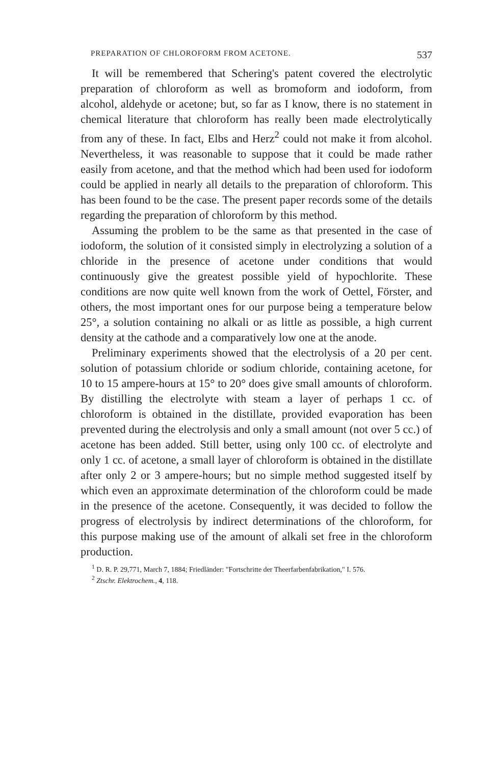PREPARATION OF CHLOROFORM FROM ACETONE. 537
It will be remembered that Schering's patent covered the electrolytic preparation of chloroform as well as bromoform and iodoform, from alcohol, aldehyde or acetone; but, so far as I know, there is no statement in chemical literature that chloroform has really been made electrolytically from any of these. In fact, Elbs and Herz<sup>2</sup> could not make it from alcohol. Nevertheless, it was reasonable to suppose that it could be made rather easily from acetone, and that the method which had been used for iodoform could be applied in nearly all details to the preparation of chloroform. This has been found to be the case. The present paper records some of the details regarding the preparation of chloroform by this method.
Assuming the problem to be the same as that presented in the case of iodoform, the solution of it consisted simply in electrolyzing a solution of a chloride in the presence of acetone under conditions that would continuously give the greatest possible yield of hypochlorite. These conditions are now quite well known from the work of Oettel, Förster, and others, the most important ones for our purpose being a temperature below 25°, a solution containing no alkali or as little as possible, a high current density at the cathode and a comparatively low one at the anode.
Preliminary experiments showed that the electrolysis of a 20 per cent. solution of potassium chloride or sodium chloride, containing acetone, for 10 to 15 ampere-hours at 15° to 20° does give small amounts of chloroform. By distilling the electrolyte with steam a layer of perhaps 1 cc. of chloroform is obtained in the distillate, provided evaporation has been prevented during the electrolysis and only a small amount (not over 5 cc.) of acetone has been added. Still better, using only 100 cc. of electrolyte and only 1 cc. of acetone, a small layer of chloroform is obtained in the distillate after only 2 or 3 ampere-hours; but no simple method suggested itself by which even an approximate determination of the chloroform could be made in the presence of the acetone. Consequently, it was decided to follow the progress of electrolysis by indirect determinations of the chloroform, for this purpose making use of the amount of alkali set free in the chloroform production.
<sup>1</sup> D. R. P. 29,771, March 7, 1884; Friedländer: "Fortschritte der Theerfarbenfabrikation," I. 576.
<sup>2</sup> Ztschr. Elektrochem., 4, 118.